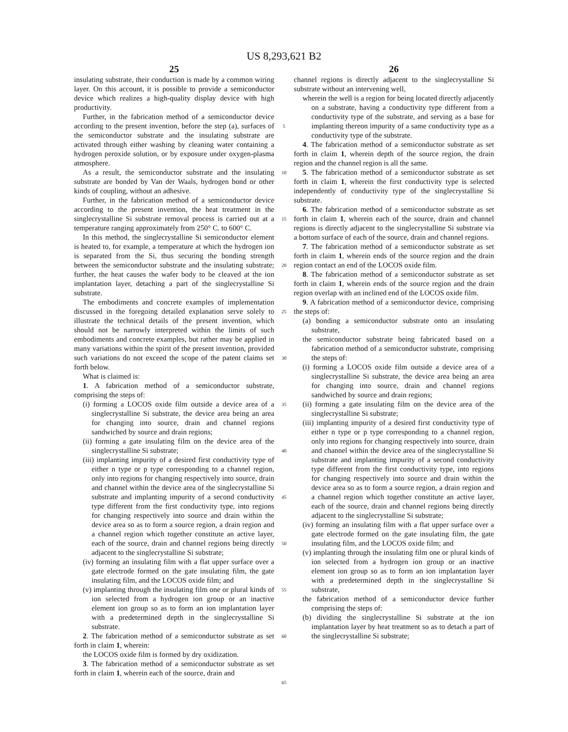US 8,293,621 B2
25
insulating substrate, their conduction is made by a common wiring layer. On this account, it is possible to provide a semiconductor device which realizes a high-quality display device with high productivity.
Further, in the fabrication method of a semiconductor device according to the present invention, before the step (a), surfaces of the semiconductor substrate and the insulating substrate are activated through either washing by cleaning water containing a hydrogen peroxide solution, or by exposure under oxygen-plasma atmosphere.
As a result, the semiconductor substrate and the insulating substrate are bonded by Van der Waals, hydrogen bond or other kinds of coupling, without an adhesive.
Further, in the fabrication method of a semiconductor device according to the present invention, the heat treatment in the singlecrystalline Si substrate removal process is carried out at a temperature ranging approximately from 250° C. to 600° C.
In this method, the singlecrystalline Si semiconductor element is heated to, for example, a temperature at which the hydrogen ion is separated from the Si, thus securing the bonding strength between the semiconductor substrate and the insulating substrate; further, the heat causes the wafer body to be cleaved at the ion implantation layer, detaching a part of the singlecrystalline Si substrate.
The embodiments and concrete examples of implementation discussed in the foregoing detailed explanation serve solely to illustrate the technical details of the present invention, which should not be narrowly interpreted within the limits of such embodiments and concrete examples, but rather may be applied in many variations within the spirit of the present invention, provided such variations do not exceed the scope of the patent claims set forth below.
What is claimed is:
1. A fabrication method of a semiconductor substrate, comprising the steps of:
(i) forming a LOCOS oxide film outside a device area of a singlecrystalline Si substrate, the device area being an area for changing into source, drain and channel regions sandwiched by source and drain regions;
(ii) forming a gate insulating film on the device area of the singlecrystalline Si substrate;
(iii) implanting impurity of a desired first conductivity type of either n type or p type corresponding to a channel region, only into regions for changing respectively into source, drain and channel within the device area of the singlecrystalline Si substrate and implanting impurity of a second conductivity type different from the first conductivity type, into regions for changing respectively into source and drain within the device area so as to form a source region, a drain region and a channel region which together constitute an active layer, each of the source, drain and channel regions being directly adjacent to the singlecrystalline Si substrate;
(iv) forming an insulating film with a flat upper surface over a gate electrode formed on the gate insulating film, the gate insulating film, and the LOCOS oxide film; and
(v) implanting through the insulating film one or plural kinds of ion selected from a hydrogen ion group or an inactive element ion group so as to form an ion implantation layer with a predetermined depth in the singlecrystalline Si substrate.
2. The fabrication method of a semiconductor substrate as set forth in claim 1, wherein:
the LOCOS oxide film is formed by dry oxidization.
3. The fabrication method of a semiconductor substrate as set forth in claim 1, wherein each of the source, drain and
5
10
15
20
25
30
35
40
45
50
55
60
65
26
channel regions is directly adjacent to the singlecrystalline Si substrate without an intervening well,
wherein the well is a region for being located directly adjacently on a substrate, having a conductivity type different from a conductivity type of the substrate, and serving as a base for implanting thereon impurity of a same conductivity type as a conductivity type of the substrate.
4. The fabrication method of a semiconductor substrate as set forth in claim 1, wherein depth of the source region, the drain region and the channel region is all the same.
5. The fabrication method of a semiconductor substrate as set forth in claim 1, wherein the first conductivity type is selected independently of conductivity type of the singlecrystalline Si substrate.
6. The fabrication method of a semiconductor substrate as set forth in claim 1, wherein each of the source, drain and channel regions is directly adjacent to the singlecrystalline Si substrate via a bottom surface of each of the source, drain and channel regions.
7. The fabrication method of a semiconductor substrate as set forth in claim 1, wherein ends of the source region and the drain region contact an end of the LOCOS oxide film.
8. The fabrication method of a semiconductor substrate as set forth in claim 1, wherein ends of the source region and the drain region overlap with an inclined end of the LOCOS oxide film.
9. A fabrication method of a semiconductor device, comprising the steps of:
(a) bonding a semiconductor substrate onto an insulating substrate,
the semiconductor substrate being fabricated based on a fabrication method of a semiconductor substrate, comprising the steps of:
(i) forming a LOCOS oxide film outside a device area of a singlecrystalline Si substrate, the device area being an area for changing into source, drain and channel regions sandwiched by source and drain regions;
(ii) forming a gate insulating film on the device area of the singlecrystalline Si substrate;
(iii) implanting impurity of a desired first conductivity type of either n type or p type corresponding to a channel region, only into regions for changing respectively into source, drain and channel within the device area of the singlecrystalline Si substrate and implanting impurity of a second conductivity type different from the first conductivity type, into regions for changing respectively into source and drain within the device area so as to form a source region, a drain region and a channel region which together constitute an active layer, each of the source, drain and channel regions being directly adjacent to the singlecrystalline Si substrate;
(iv) forming an insulating film with a flat upper surface over a gate electrode formed on the gate insulating film, the gate insulating film, and the LOCOS oxide film; and
(v) implanting through the insulating film one or plural kinds of ion selected from a hydrogen ion group or an inactive element ion group so as to form an ion implantation layer with a predetermined depth in the singlecrystalline Si substrate,
the fabrication method of a semiconductor device further comprising the steps of:
(b) dividing the singlecrystalline Si substrate at the ion implantation layer by heat treatment so as to detach a part of the singlecrystalline Si substrate;